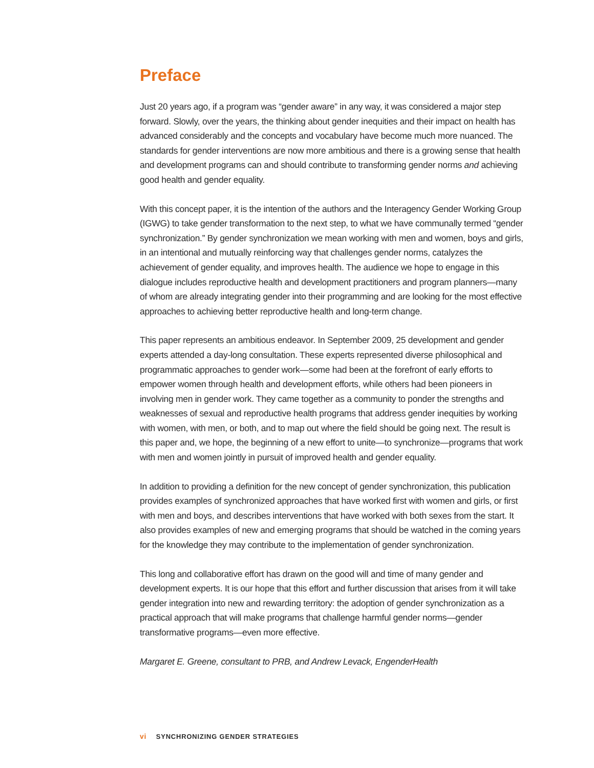Preface
Just 20 years ago, if a program was “gender aware” in any way, it was considered a major step forward. Slowly, over the years, the thinking about gender inequities and their impact on health has advanced considerably and the concepts and vocabulary have become much more nuanced. The standards for gender interventions are now more ambitious and there is a growing sense that health and development programs can and should contribute to transforming gender norms and achieving good health and gender equality.
With this concept paper, it is the intention of the authors and the Interagency Gender Working Group (IGWG) to take gender transformation to the next step, to what we have communally termed “gender synchronization.” By gender synchronization we mean working with men and women, boys and girls, in an intentional and mutually reinforcing way that challenges gender norms, catalyzes the achievement of gender equality, and improves health. The audience we hope to engage in this dialogue includes reproductive health and development practitioners and program planners—many of whom are already integrating gender into their programming and are looking for the most effective approaches to achieving better reproductive health and long-term change.
This paper represents an ambitious endeavor. In September 2009, 25 development and gender experts attended a day-long consultation. These experts represented diverse philosophical and programmatic approaches to gender work—some had been at the forefront of early efforts to empower women through health and development efforts, while others had been pioneers in involving men in gender work. They came together as a community to ponder the strengths and weaknesses of sexual and reproductive health programs that address gender inequities by working with women, with men, or both, and to map out where the field should be going next. The result is this paper and, we hope, the beginning of a new effort to unite—to synchronize—programs that work with men and women jointly in pursuit of improved health and gender equality.
In addition to providing a definition for the new concept of gender synchronization, this publication provides examples of synchronized approaches that have worked first with women and girls, or first with men and boys, and describes interventions that have worked with both sexes from the start. It also provides examples of new and emerging programs that should be watched in the coming years for the knowledge they may contribute to the implementation of gender synchronization.
This long and collaborative effort has drawn on the good will and time of many gender and development experts. It is our hope that this effort and further discussion that arises from it will take gender integration into new and rewarding territory: the adoption of gender synchronization as a practical approach that will make programs that challenge harmful gender norms—gender transformative programs—even more effective.
Margaret E. Greene, consultant to PRB, and Andrew Levack, EngenderHealth
vi SYNCHRONIZING GENDER STRATEGIES